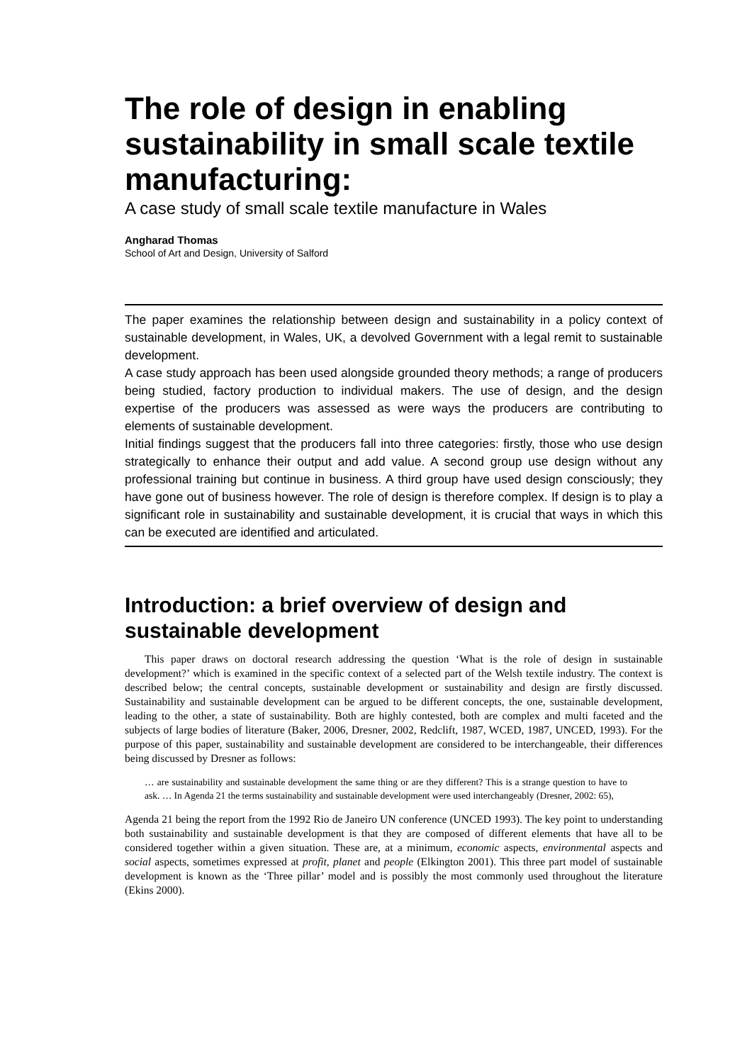The role of design in enabling sustainability in small scale textile manufacturing:
A case study of small scale textile manufacture in Wales
Angharad Thomas
School of Art and Design, University of Salford
The paper examines the relationship between design and sustainability in a policy context of sustainable development, in Wales, UK, a devolved Government with a legal remit to sustainable development.
A case study approach has been used alongside grounded theory methods; a range of producers being studied, factory production to individual makers. The use of design, and the design expertise of the producers was assessed as were ways the producers are contributing to elements of sustainable development.
Initial findings suggest that the producers fall into three categories: firstly, those who use design strategically to enhance their output and add value. A second group use design without any professional training but continue in business. A third group have used design consciously; they have gone out of business however. The role of design is therefore complex. If design is to play a significant role in sustainability and sustainable development, it is crucial that ways in which this can be executed are identified and articulated.
Introduction: a brief overview of design and sustainable development
This paper draws on doctoral research addressing the question ‘What is the role of design in sustainable development?’ which is examined in the specific context of a selected part of the Welsh textile industry. The context is described below; the central concepts, sustainable development or sustainability and design are firstly discussed. Sustainability and sustainable development can be argued to be different concepts, the one, sustainable development, leading to the other, a state of sustainability. Both are highly contested, both are complex and multi faceted and the subjects of large bodies of literature (Baker, 2006, Dresner, 2002, Redclift, 1987, WCED, 1987, UNCED, 1993). For the purpose of this paper, sustainability and sustainable development are considered to be interchangeable, their differences being discussed by Dresner as follows:
… are sustainability and sustainable development the same thing or are they different? This is a strange question to have to ask. … In Agenda 21 the terms sustainability and sustainable development were used interchangeably (Dresner, 2002: 65),
Agenda 21 being the report from the 1992 Rio de Janeiro UN conference (UNCED 1993). The key point to understanding both sustainability and sustainable development is that they are composed of different elements that have all to be considered together within a given situation. These are, at a minimum, economic aspects, environmental aspects and social aspects, sometimes expressed at profit, planet and people (Elkington 2001). This three part model of sustainable development is known as the ‘Three pillar’ model and is possibly the most commonly used throughout the literature (Ekins 2000).